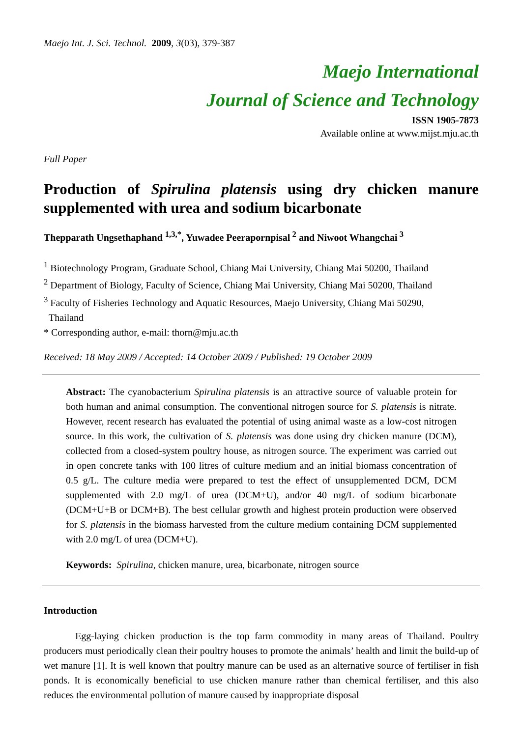Maejo Int. J. Sci. Technol. 2009, 3(03), 379-387
Maejo International
Journal of Science and Technology
ISSN 1905-7873
Available online at www.mijst.mju.ac.th
Full Paper
Production of Spirulina platensis using dry chicken manure supplemented with urea and sodium bicarbonate
Thepparath Ungsethaphand <sup>1,3,*</sup>, Yuwadee Peerapornpisal<sup>2</sup> and Niwoot Whangchai<sup>3</sup>
<sup>1</sup> Biotechnology Program, Graduate School, Chiang Mai University, Chiang Mai 50200, Thailand
<sup>2</sup> Department of Biology, Faculty of Science, Chiang Mai University, Chiang Mai 50200, Thailand
<sup>3</sup> Faculty of Fisheries Technology and Aquatic Resources, Maejo University, Chiang Mai 50290,
Thailand
* Corresponding author, e-mail: thorn@mju.ac.th
Received: 18 May 2009 / Accepted: 14 October 2009 / Published: 19 October 2009
Abstract: The cyanobacterium Spirulina platensis is an attractive source of valuable protein for both human and animal consumption. The conventional nitrogen source for S. platensis is nitrate. However, recent research has evaluated the potential of using animal waste as a low-cost nitrogen source. In this work, the cultivation of S. platensis was done using dry chicken manure (DCM), collected from a closed-system poultry house, as nitrogen source. The experiment was carried out in open concrete tanks with 100 litres of culture medium and an initial biomass concentration of 0.5 g/L. The culture media were prepared to test the effect of unsupplemented DCM, DCM supplemented with 2.0 mg/L of urea (DCM+U), and/or 40 mg/L of sodium bicarbonate (DCM+U+B or DCM+B). The best cellular growth and highest protein production were observed for S. platensis in the biomass harvested from the culture medium containing DCM supplemented with 2.0 mg/L of urea (DCM+U).
Keywords: Spirulina, chicken manure, urea, bicarbonate, nitrogen source
Introduction
Egg-laying chicken production is the top farm commodity in many areas of Thailand. Poultry producers must periodically clean their poultry houses to promote the animals’ health and limit the build-up of wet manure [1]. It is well known that poultry manure can be used as an alternative source of fertiliser in fish ponds. It is economically beneficial to use chicken manure rather than chemical fertiliser, and this also reduces the environmental pollution of manure caused by inappropriate disposal